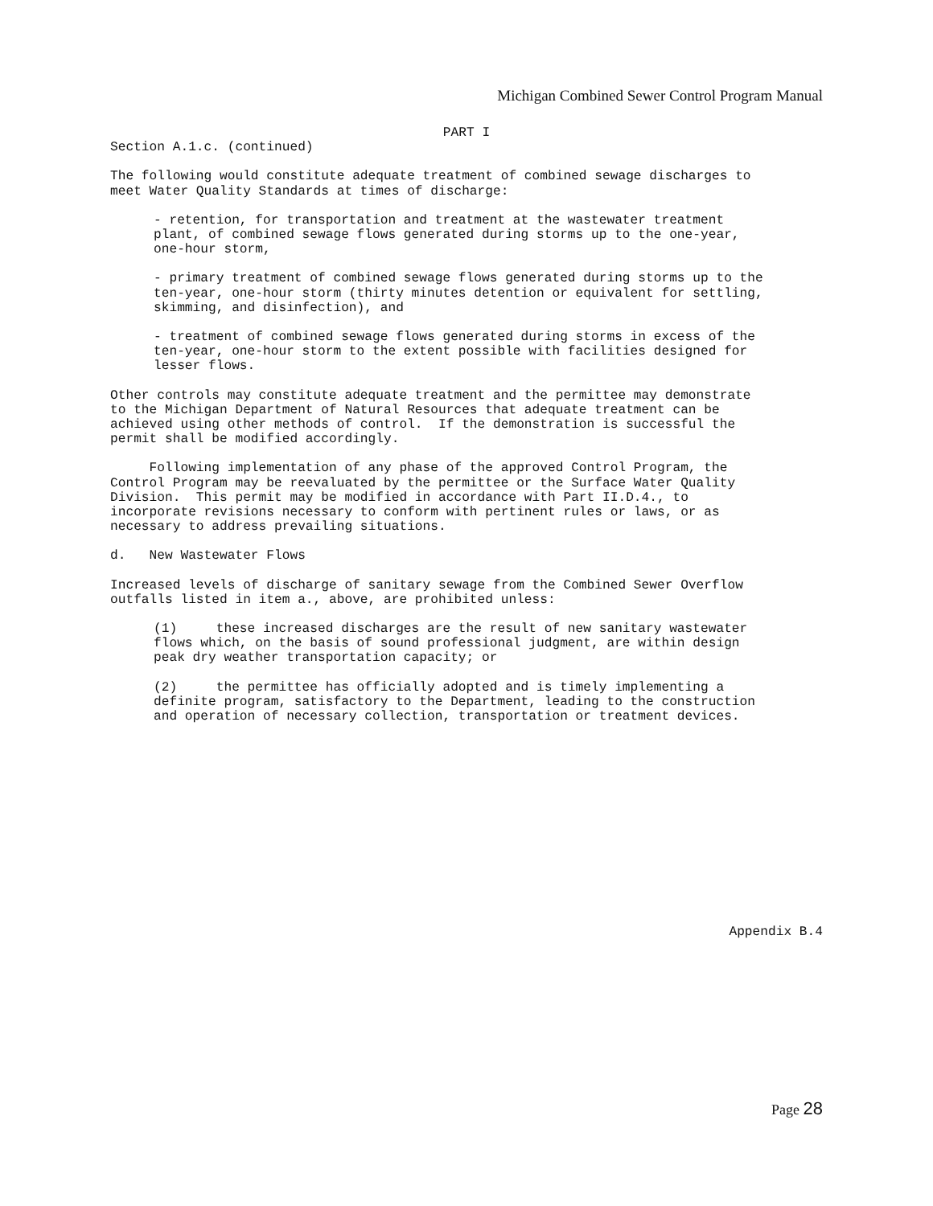Michigan Combined Sewer Control Program Manual
PART I
Section A.1.c. (continued)
The following would constitute adequate treatment of combined sewage discharges to meet Water Quality Standards at times of discharge:
- retention, for transportation and treatment at the wastewater treatment plant, of combined sewage flows generated during storms up to the one-year, one-hour storm,
- primary treatment of combined sewage flows generated during storms up to the ten-year, one-hour storm (thirty minutes detention or equivalent for settling, skimming, and disinfection), and
- treatment of combined sewage flows generated during storms in excess of the ten-year, one-hour storm to the extent possible with facilities designed for lesser flows.
Other controls may constitute adequate treatment and the permittee may demonstrate to the Michigan Department of Natural Resources that adequate treatment can be achieved using other methods of control. If the demonstration is successful the permit shall be modified accordingly.
Following implementation of any phase of the approved Control Program, the Control Program may be reevaluated by the permittee or the Surface Water Quality Division. This permit may be modified in accordance with Part II.D.4., to incorporate revisions necessary to conform with pertinent rules or laws, or as necessary to address prevailing situations.
d. New Wastewater Flows
Increased levels of discharge of sanitary sewage from the Combined Sewer Overflow outfalls listed in item a., above, are prohibited unless:
(1) these increased discharges are the result of new sanitary wastewater flows which, on the basis of sound professional judgment, are within design peak dry weather transportation capacity; or
(2) the permittee has officially adopted and is timely implementing a definite program, satisfactory to the Department, leading to the construction and operation of necessary collection, transportation or treatment devices.
Appendix B.4
Page 28